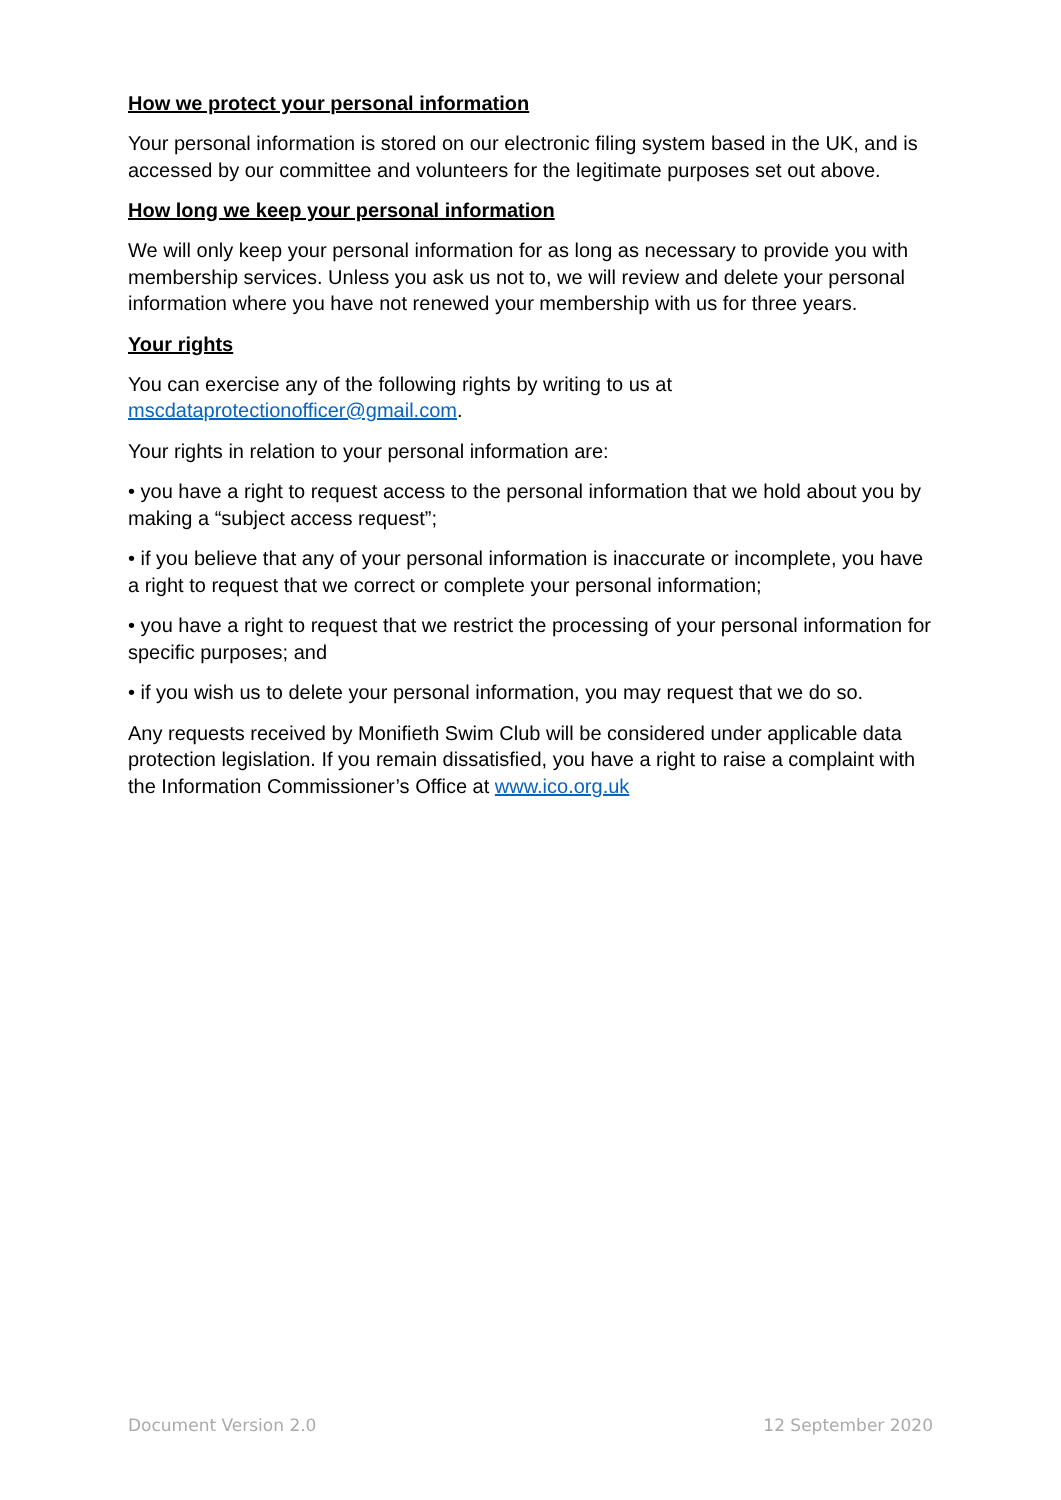How we protect your personal information
Your personal information is stored on our electronic filing system based in the UK, and is accessed by our committee and volunteers for the legitimate purposes set out above.
How long we keep your personal information
We will only keep your personal information for as long as necessary to provide you with membership services. Unless you ask us not to, we will review and delete your personal information where you have not renewed your membership with us for three years.
Your rights
You can exercise any of the following rights by writing to us at mscdataprotectionofficer@gmail.com.
Your rights in relation to your personal information are:
• you have a right to request access to the personal information that we hold about you by making a “subject access request”;
• if you believe that any of your personal information is inaccurate or incomplete, you have a right to request that we correct or complete your personal information;
• you have a right to request that we restrict the processing of your personal information for specific purposes; and
• if you wish us to delete your personal information, you may request that we do so.
Any requests received by Monifieth Swim Club will be considered under applicable data protection legislation. If you remain dissatisfied, you have a right to raise a complaint with the Information Commissioner’s Office at www.ico.org.uk
Document Version 2.0 12 September 2020